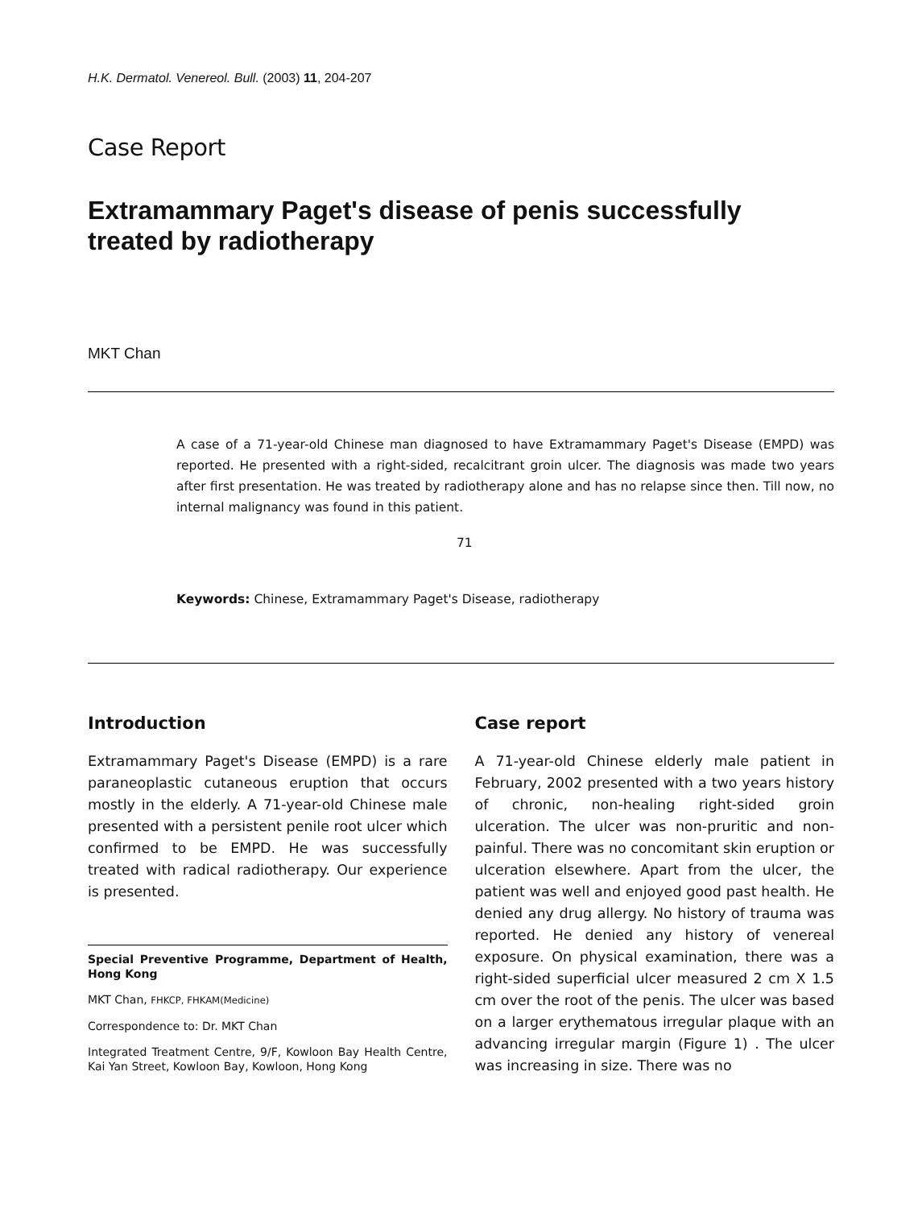H.K. Dermatol. Venereol. Bull. (2003) 11, 204-207
Case Report
Extramammary Paget's disease of penis successfully treated by radiotherapy
MKT Chan
A case of a 71-year-old Chinese man diagnosed to have Extramammary Paget's Disease (EMPD) was reported. He presented with a right-sided, recalcitrant groin ulcer. The diagnosis was made two years after first presentation. He was treated by radiotherapy alone and has no relapse since then. Till now, no internal malignancy was found in this patient.
71
Keywords: Chinese, Extramammary Paget's Disease, radiotherapy
Introduction
Extramammary Paget's Disease (EMPD) is a rare paraneoplastic cutaneous eruption that occurs mostly in the elderly. A 71-year-old Chinese male presented with a persistent penile root ulcer which confirmed to be EMPD. He was successfully treated with radical radiotherapy. Our experience is presented.
Special Preventive Programme, Department of Health, Hong Kong
MKT Chan, FHKCP, FHKAM(Medicine)
Correspondence to: Dr. MKT Chan
Integrated Treatment Centre, 9/F, Kowloon Bay Health Centre, Kai Yan Street, Kowloon Bay, Kowloon, Hong Kong
Case report
A 71-year-old Chinese elderly male patient in February, 2002 presented with a two years history of chronic, non-healing right-sided groin ulceration. The ulcer was non-pruritic and non-painful. There was no concomitant skin eruption or ulceration elsewhere. Apart from the ulcer, the patient was well and enjoyed good past health. He denied any drug allergy. No history of trauma was reported. He denied any history of venereal exposure. On physical examination, there was a right-sided superficial ulcer measured 2 cm X 1.5 cm over the root of the penis. The ulcer was based on a larger erythematous irregular plaque with an advancing irregular margin (Figure 1) . The ulcer was increasing in size. There was no